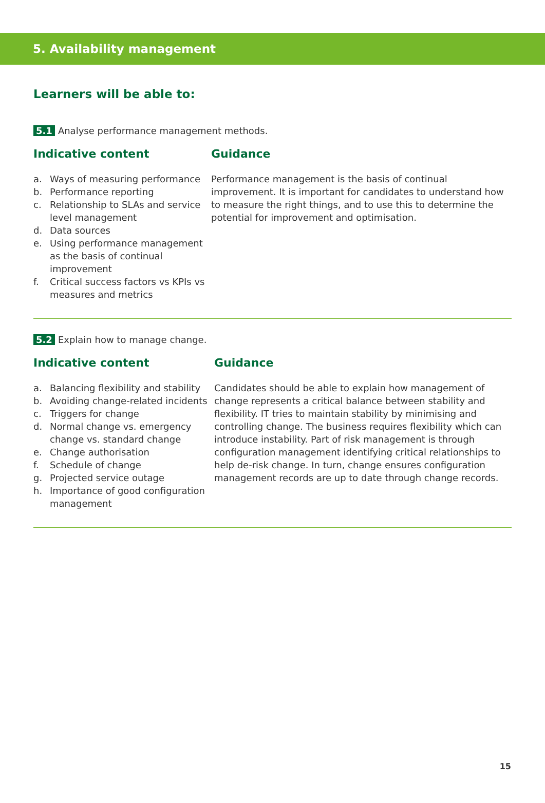5. Availability management
Learners will be able to:
5.1 Analyse performance management methods.
Indicative content
a. Ways of measuring performance
b. Performance reporting
c. Relationship to SLAs and service level management
d. Data sources
e. Using performance management as the basis of continual improvement
f. Critical success factors vs KPIs vs measures and metrics
Guidance
Performance management is the basis of continual improvement. It is important for candidates to understand how to measure the right things, and to use this to determine the potential for improvement and optimisation.
5.2 Explain how to manage change.
Indicative content
a. Balancing flexibility and stability
b. Avoiding change-related incidents
c. Triggers for change
d. Normal change vs. emergency change vs. standard change
e. Change authorisation
f. Schedule of change
g. Projected service outage
h. Importance of good configuration management
Guidance
Candidates should be able to explain how management of change represents a critical balance between stability and flexibility. IT tries to maintain stability by minimising and controlling change. The business requires flexibility which can introduce instability. Part of risk management is through configuration management identifying critical relationships to help de-risk change. In turn, change ensures configuration management records are up to date through change records.
15